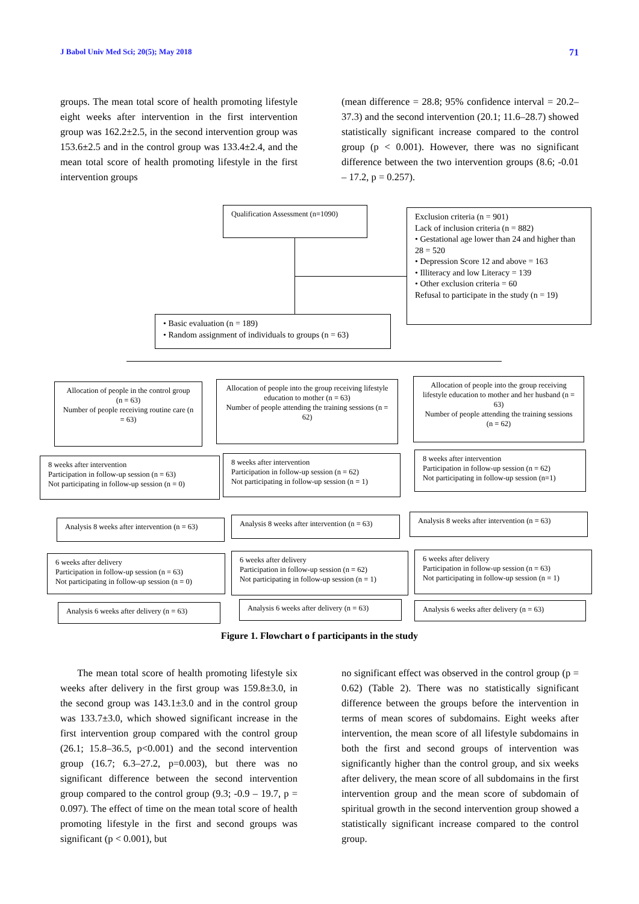J Babol Univ Med Sci; 20(5); May 2018 71
groups. The mean total score of health promoting lifestyle eight weeks after intervention in the first intervention group was 162.2±2.5, in the second intervention group was 153.6±2.5 and in the control group was 133.4±2.4, and the mean total score of health promoting lifestyle in the first intervention groups
(mean difference = 28.8; 95% confidence interval = 20.2–37.3) and the second intervention (20.1; 11.6–28.7) showed statistically significant increase compared to the control group (p < 0.001). However, there was no significant difference between the two intervention groups (8.6; -0.01 – 17.2, p = 0.257).
Qualification Assessment (n=1090)
Exclusion criteria (n = 901)
Lack of inclusion criteria (n = 882)
• Gestational age lower than 24 and higher than 28 = 520
• Depression Score 12 and above = 163
• Illiteracy and low Literacy = 139
• Other exclusion criteria = 60
Refusal to participate in the study (n = 19)
• Basic evaluation (n = 189)
• Random assignment of individuals to groups (n = 63)
Allocation of people in the control group (n = 63)
Number of people receiving routine care (n = 63)
Allocation of people into the group receiving lifestyle education to mother (n = 63)
Number of people attending the training sessions (n = 62)
Allocation of people into the group receiving lifestyle education to mother and her husband (n = 63)
Number of people attending the training sessions (n = 62)
8 weeks after intervention
Participation in follow-up session (n = 63)
Not participating in follow-up session (n = 0)
8 weeks after intervention
Participation in follow-up session (n = 62)
Not participating in follow-up session (n = 1)
8 weeks after intervention
Participation in follow-up session (n = 62)
Not participating in follow-up session (n=1)
Analysis 8 weeks after intervention (n = 63)
Analysis 8 weeks after intervention (n = 63)
Analysis 8 weeks after intervention (n = 63)
6 weeks after delivery
Participation in follow-up session (n = 63)
Not participating in follow-up session (n = 0)
6 weeks after delivery
Participation in follow-up session (n = 62)
Not participating in follow-up session (n = 1)
6 weeks after delivery
Participation in follow-up session (n = 63)
Not participating in follow-up session (n = 1)
Analysis 6 weeks after delivery (n = 63)
Analysis 6 weeks after delivery (n = 63)
Analysis 6 weeks after delivery (n = 63)
Figure 1. Flowchart o f participants in the study
The mean total score of health promoting lifestyle six weeks after delivery in the first group was 159.8±3.0, in the second group was 143.1±3.0 and in the control group was 133.7±3.0, which showed significant increase in the first intervention group compared with the control group (26.1; 15.8–36.5, p<0.001) and the second intervention group (16.7; 6.3–27.2, p=0.003), but there was no significant difference between the second intervention group compared to the control group (9.3; -0.9 – 19.7, p = 0.097). The effect of time on the mean total score of health promoting lifestyle in the first and second groups was significant (p < 0.001), but
no significant effect was observed in the control group (p = 0.62) (Table 2). There was no statistically significant difference between the groups before the intervention in terms of mean scores of subdomains. Eight weeks after intervention, the mean score of all lifestyle subdomains in both the first and second groups of intervention was significantly higher than the control group, and six weeks after delivery, the mean score of all subdomains in the first intervention group and the mean score of subdomain of spiritual growth in the second intervention group showed a statistically significant increase compared to the control group.